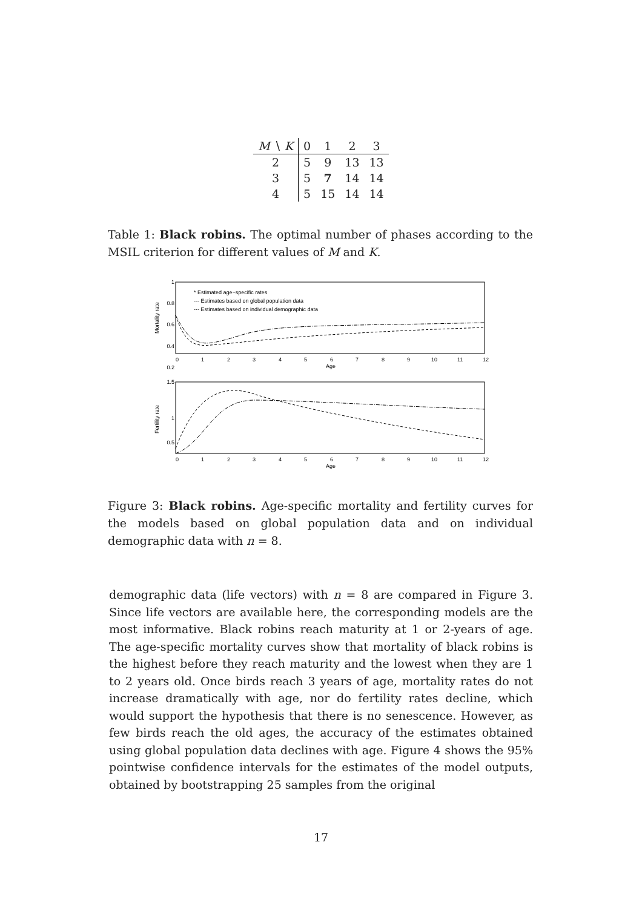| M ∖ K | 0 | 1 | 2 | 3 |
| --- | --- | --- | --- | --- |
| 2 | 5 | 9 | 13 | 13 |
| 3 | 5 | 7 | 14 | 14 |
| 4 | 5 | 15 | 14 | 14 |
Table 1: Black robins. The optimal number of phases according to the MSIL criterion for different values of M and K.
1
0.8
0.6
0.4
0.2
0
1
2
3
4
5
6
7
8
9
10
11
12
Age
Mortality rate
* Estimated age−specific rates
--- Estimates based on global population data
-·- Estimates based on individual demographic data
1.5
1
0.5
0
1
2
3
4
5
6
7
8
9
10
11
12
Age
Fertility rate
Figure 3: Black robins. Age-specific mortality and fertility curves for the models based on global population data and on individual demographic data with n = 8.
demographic data (life vectors) with n = 8 are compared in Figure 3. Since life vectors are available here, the corresponding models are the most informative. Black robins reach maturity at 1 or 2-years of age. The age-specific mortality curves show that mortality of black robins is the highest before they reach maturity and the lowest when they are 1 to 2 years old. Once birds reach 3 years of age, mortality rates do not increase dramatically with age, nor do fertility rates decline, which would support the hypothesis that there is no senescence. However, as few birds reach the old ages, the accuracy of the estimates obtained using global population data declines with age. Figure 4 shows the 95% pointwise confidence intervals for the estimates of the model outputs, obtained by bootstrapping 25 samples from the original
17